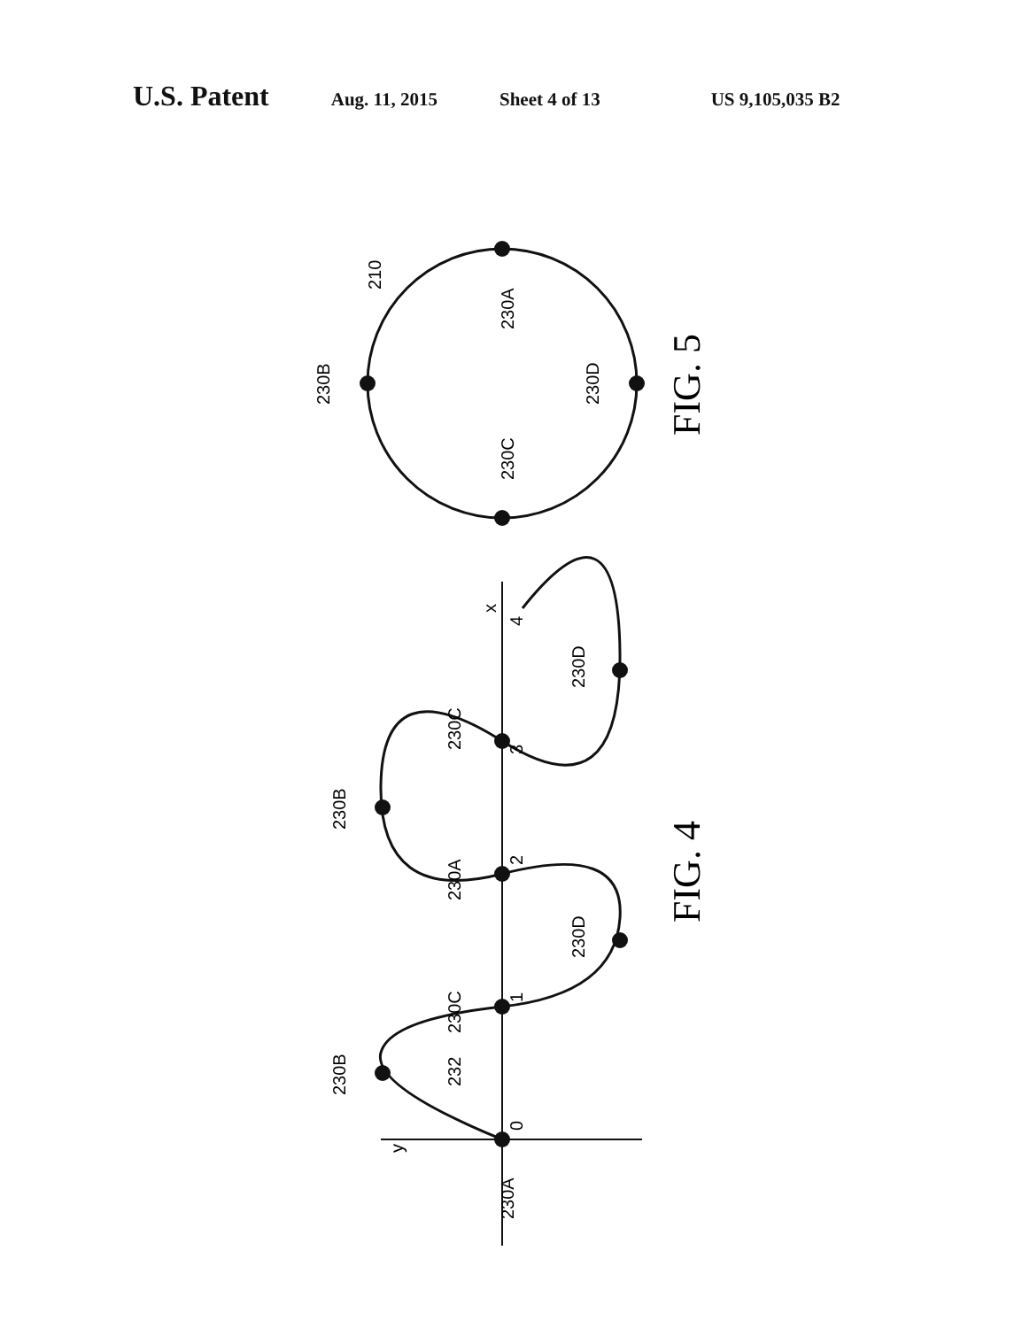U.S. Patent Aug. 11, 2015 Sheet 4 of 13 US 9,105,035 B2
230A
210
230B
230D
230C
FIG. 5
FIG. 4
230A
230B
230C
230D
230A
230B
230C
230D
232
y
x
0
1
2
3
4